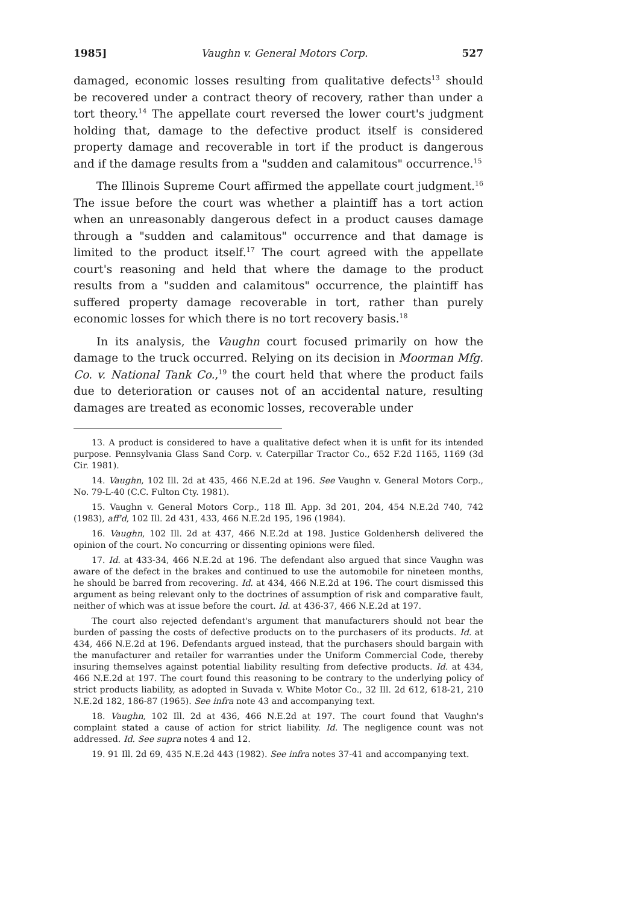1985] Vaughn v. General Motors Corp. 527
damaged, economic losses resulting from qualitative defects<sup>13</sup> should be recovered under a contract theory of recovery, rather than under a tort theory.<sup>14</sup> The appellate court reversed the lower court's judgment holding that, damage to the defective product itself is considered property damage and recoverable in tort if the product is dangerous and if the damage results from a "sudden and calamitous" occurrence.<sup>15</sup>
The Illinois Supreme Court affirmed the appellate court judgment.<sup>16</sup> The issue before the court was whether a plaintiff has a tort action when an unreasonably dangerous defect in a product causes damage through a "sudden and calamitous" occurrence and that damage is limited to the product itself.<sup>17</sup> The court agreed with the appellate court's reasoning and held that where the damage to the product results from a "sudden and calamitous" occurrence, the plaintiff has suffered property damage recoverable in tort, rather than purely economic losses for which there is no tort recovery basis.<sup>18</sup>
In its analysis, the Vaughn court focused primarily on how the damage to the truck occurred. Relying on its decision in Moorman Mfg. Co. v. National Tank Co.,<sup>19</sup> the court held that where the product fails due to deterioration or causes not of an accidental nature, resulting damages are treated as economic losses, recoverable under
13. A product is considered to have a qualitative defect when it is unfit for its intended purpose. Pennsylvania Glass Sand Corp. v. Caterpillar Tractor Co., 652 F.2d 1165, 1169 (3d Cir. 1981).
14. Vaughn, 102 Ill. 2d at 435, 466 N.E.2d at 196. See Vaughn v. General Motors Corp., No. 79-L-40 (C.C. Fulton Cty. 1981).
15. Vaughn v. General Motors Corp., 118 Ill. App. 3d 201, 204, 454 N.E.2d 740, 742 (1983), aff'd, 102 Ill. 2d 431, 433, 466 N.E.2d 195, 196 (1984).
16. Vaughn, 102 Ill. 2d at 437, 466 N.E.2d at 198. Justice Goldenhersh delivered the opinion of the court. No concurring or dissenting opinions were filed.
17. Id. at 433-34, 466 N.E.2d at 196. The defendant also argued that since Vaughn was aware of the defect in the brakes and continued to use the automobile for nineteen months, he should be barred from recovering. Id. at 434, 466 N.E.2d at 196. The court dismissed this argument as being relevant only to the doctrines of assumption of risk and comparative fault, neither of which was at issue before the court. Id. at 436-37, 466 N.E.2d at 197.
The court also rejected defendant's argument that manufacturers should not bear the burden of passing the costs of defective products on to the purchasers of its products. Id. at 434, 466 N.E.2d at 196. Defendants argued instead, that the purchasers should bargain with the manufacturer and retailer for warranties under the Uniform Commercial Code, thereby insuring themselves against potential liability resulting from defective products. Id. at 434, 466 N.E.2d at 197. The court found this reasoning to be contrary to the underlying policy of strict products liability, as adopted in Suvada v. White Motor Co., 32 Ill. 2d 612, 618-21, 210 N.E.2d 182, 186-87 (1965). See infra note 43 and accompanying text.
18. Vaughn, 102 Ill. 2d at 436, 466 N.E.2d at 197. The court found that Vaughn's complaint stated a cause of action for strict liability. Id. The negligence count was not addressed. Id. See supra notes 4 and 12.
19. 91 Ill. 2d 69, 435 N.E.2d 443 (1982). See infra notes 37-41 and accompanying text.